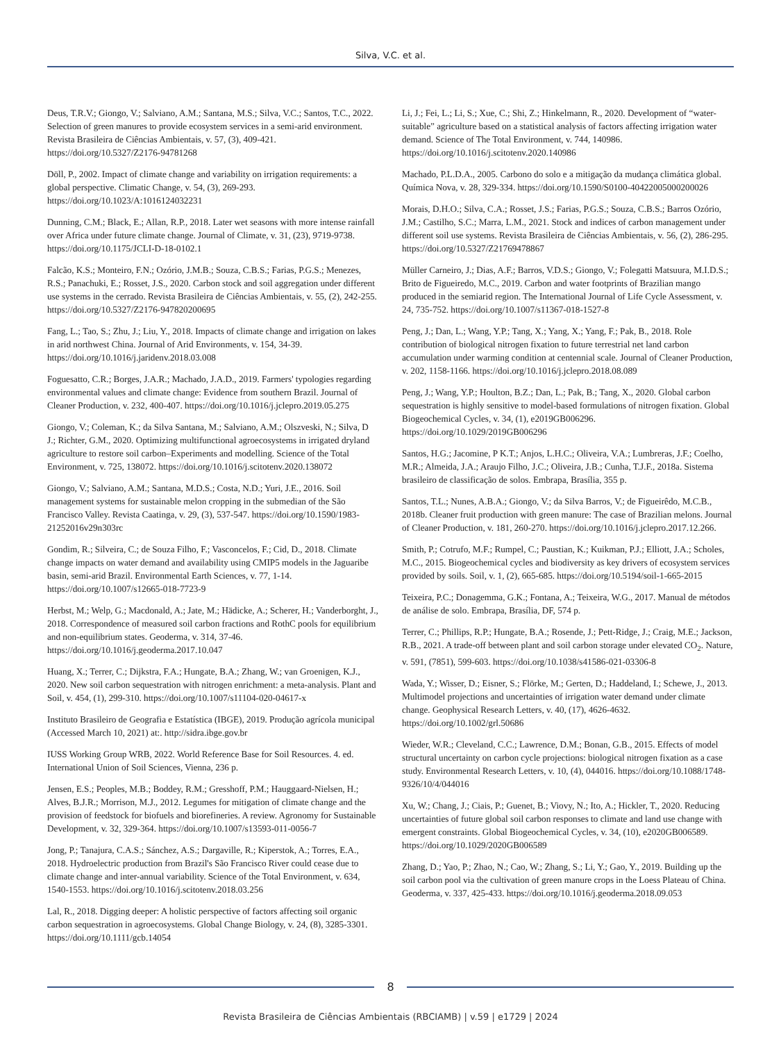Silva, V.C. et al.
Deus, T.R.V.; Giongo, V.; Salviano, A.M.; Santana, M.S.; Silva, V.C.; Santos, T.C., 2022. Selection of green manures to provide ecosystem services in a semi-arid environment. Revista Brasileira de Ciências Ambientais, v. 57, (3), 409-421. https://doi.org/10.5327/Z2176-94781268
Döll, P., 2002. Impact of climate change and variability on irrigation requirements: a global perspective. Climatic Change, v. 54, (3), 269-293. https://doi.org/10.1023/A:1016124032231
Dunning, C.M.; Black, E.; Allan, R.P., 2018. Later wet seasons with more intense rainfall over Africa under future climate change. Journal of Climate, v. 31, (23), 9719-9738. https://doi.org/10.1175/JCLI-D-18-0102.1
Falcão, K.S.; Monteiro, F.N.; Ozório, J.M.B.; Souza, C.B.S.; Farias, P.G.S.; Menezes, R.S.; Panachuki, E.; Rosset, J.S., 2020. Carbon stock and soil aggregation under different use systems in the cerrado. Revista Brasileira de Ciências Ambientais, v. 55, (2), 242-255. https://doi.org/10.5327/Z2176-947820200695
Fang, L.; Tao, S.; Zhu, J.; Liu, Y., 2018. Impacts of climate change and irrigation on lakes in arid northwest China. Journal of Arid Environments, v. 154, 34-39. https://doi.org/10.1016/j.jaridenv.2018.03.008
Foguesatto, C.R.; Borges, J.A.R.; Machado, J.A.D., 2019. Farmers' typologies regarding environmental values and climate change: Evidence from southern Brazil. Journal of Cleaner Production, v. 232, 400-407. https://doi.org/10.1016/j.jclepro.2019.05.275
Giongo, V.; Coleman, K.; da Silva Santana, M.; Salviano, A.M.; Olszveski, N.; Silva, D J.; Richter, G.M., 2020. Optimizing multifunctional agroecosystems in irrigated dryland agriculture to restore soil carbon–Experiments and modelling. Science of the Total Environment, v. 725, 138072. https://doi.org/10.1016/j.scitotenv.2020.138072
Giongo, V.; Salviano, A.M.; Santana, M.D.S.; Costa, N.D.; Yuri, J.E., 2016. Soil management systems for sustainable melon cropping in the submedian of the São Francisco Valley. Revista Caatinga, v. 29, (3), 537-547. https://doi.org/10.1590/1983-21252016v29n303rc
Gondim, R.; Silveira, C.; de Souza Filho, F.; Vasconcelos, F.; Cid, D., 2018. Climate change impacts on water demand and availability using CMIP5 models in the Jaguaribe basin, semi-arid Brazil. Environmental Earth Sciences, v. 77, 1-14. https://doi.org/10.1007/s12665-018-7723-9
Herbst, M.; Welp, G.; Macdonald, A.; Jate, M.; Hädicke, A.; Scherer, H.; Vanderborght, J., 2018. Correspondence of measured soil carbon fractions and RothC pools for equilibrium and non-equilibrium states. Geoderma, v. 314, 37-46. https://doi.org/10.1016/j.geoderma.2017.10.047
Huang, X.; Terrer, C.; Dijkstra, F.A.; Hungate, B.A.; Zhang, W.; van Groenigen, K.J., 2020. New soil carbon sequestration with nitrogen enrichment: a meta-analysis. Plant and Soil, v. 454, (1), 299-310. https://doi.org/10.1007/s11104-020-04617-x
Instituto Brasileiro de Geografia e Estatística (IBGE), 2019. Produção agrícola municipal (Accessed March 10, 2021) at:. http://sidra.ibge.gov.br
IUSS Working Group WRB, 2022. World Reference Base for Soil Resources. 4. ed. International Union of Soil Sciences, Vienna, 236 p.
Jensen, E.S.; Peoples, M.B.; Boddey, R.M.; Gresshoff, P.M.; Hauggaard-Nielsen, H.; Alves, B.J.R.; Morrison, M.J., 2012. Legumes for mitigation of climate change and the provision of feedstock for biofuels and biorefineries. A review. Agronomy for Sustainable Development, v. 32, 329-364. https://doi.org/10.1007/s13593-011-0056-7
Jong, P.; Tanajura, C.A.S.; Sánchez, A.S.; Dargaville, R.; Kiperstok, A.; Torres, E.A., 2018. Hydroelectric production from Brazil's São Francisco River could cease due to climate change and inter-annual variability. Science of the Total Environment, v. 634, 1540-1553. https://doi.org/10.1016/j.scitotenv.2018.03.256
Lal, R., 2018. Digging deeper: A holistic perspective of factors affecting soil organic carbon sequestration in agroecosystems. Global Change Biology, v. 24, (8), 3285-3301. https://doi.org/10.1111/gcb.14054
Li, J.; Fei, L.; Li, S.; Xue, C.; Shi, Z.; Hinkelmann, R., 2020. Development of “water-suitable” agriculture based on a statistical analysis of factors affecting irrigation water demand. Science of The Total Environment, v. 744, 140986. https://doi.org/10.1016/j.scitotenv.2020.140986
Machado, P.L.D.A., 2005. Carbono do solo e a mitigação da mudança climática global. Química Nova, v. 28, 329-334. https://doi.org/10.1590/S0100-40422005000200026
Morais, D.H.O.; Silva, C.A.; Rosset, J.S.; Farias, P.G.S.; Souza, C.B.S.; Barros Ozório, J.M.; Castilho, S.C.; Marra, L.M., 2021. Stock and indices of carbon management under different soil use systems. Revista Brasileira de Ciências Ambientais, v. 56, (2), 286-295. https://doi.org/10.5327/Z21769478867
Müller Carneiro, J.; Dias, A.F.; Barros, V.D.S.; Giongo, V.; Folegatti Matsuura, M.I.D.S.; Brito de Figueiredo, M.C., 2019. Carbon and water footprints of Brazilian mango produced in the semiarid region. The International Journal of Life Cycle Assessment, v. 24, 735-752. https://doi.org/10.1007/s11367-018-1527-8
Peng, J.; Dan, L.; Wang, Y.P.; Tang, X.; Yang, X.; Yang, F.; Pak, B., 2018. Role contribution of biological nitrogen fixation to future terrestrial net land carbon accumulation under warming condition at centennial scale. Journal of Cleaner Production, v. 202, 1158-1166. https://doi.org/10.1016/j.jclepro.2018.08.089
Peng, J.; Wang, Y.P.; Houlton, B.Z.; Dan, L.; Pak, B.; Tang, X., 2020. Global carbon sequestration is highly sensitive to model-based formulations of nitrogen fixation. Global Biogeochemical Cycles, v. 34, (1), e2019GB006296. https://doi.org/10.1029/2019GB006296
Santos, H.G.; Jacomine, P K.T.; Anjos, L.H.C.; Oliveira, V.A.; Lumbreras, J.F.; Coelho, M.R.; Almeida, J.A.; Araujo Filho, J.C.; Oliveira, J.B.; Cunha, T.J.F., 2018a. Sistema brasileiro de classificação de solos. Embrapa, Brasília, 355 p.
Santos, T.L.; Nunes, A.B.A.; Giongo, V.; da Silva Barros, V.; de Figueirêdo, M.C.B., 2018b. Cleaner fruit production with green manure: The case of Brazilian melons. Journal of Cleaner Production, v. 181, 260-270. https://doi.org/10.1016/j.jclepro.2017.12.266.
Smith, P.; Cotrufo, M.F.; Rumpel, C.; Paustian, K.; Kuikman, P.J.; Elliott, J.A.; Scholes, M.C., 2015. Biogeochemical cycles and biodiversity as key drivers of ecosystem services provided by soils. Soil, v. 1, (2), 665-685. https://doi.org/10.5194/soil-1-665-2015
Teixeira, P.C.; Donagemma, G.K.; Fontana, A.; Teixeira, W.G., 2017. Manual de métodos de análise de solo. Embrapa, Brasília, DF, 574 p.
Terrer, C.; Phillips, R.P.; Hungate, B.A.; Rosende, J.; Pett-Ridge, J.; Craig, M.E.; Jackson, R.B., 2021. A trade-off between plant and soil carbon storage under elevated CO<sub>2</sub>. Nature, v. 591, (7851), 599-603. https://doi.org/10.1038/s41586-021-03306-8
Wada, Y.; Wisser, D.; Eisner, S.; Flörke, M.; Gerten, D.; Haddeland, I.; Schewe, J., 2013. Multimodel projections and uncertainties of irrigation water demand under climate change. Geophysical Research Letters, v. 40, (17), 4626-4632. https://doi.org/10.1002/grl.50686
Wieder, W.R.; Cleveland, C.C.; Lawrence, D.M.; Bonan, G.B., 2015. Effects of model structural uncertainty on carbon cycle projections: biological nitrogen fixation as a case study. Environmental Research Letters, v. 10, (4), 044016. https://doi.org/10.1088/1748-9326/10/4/044016
Xu, W.; Chang, J.; Ciais, P.; Guenet, B.; Viovy, N.; Ito, A.; Hickler, T., 2020. Reducing uncertainties of future global soil carbon responses to climate and land use change with emergent constraints. Global Biogeochemical Cycles, v. 34, (10), e2020GB006589. https://doi.org/10.1029/2020GB006589
Zhang, D.; Yao, P.; Zhao, N.; Cao, W.; Zhang, S.; Li, Y.; Gao, Y., 2019. Building up the soil carbon pool via the cultivation of green manure crops in the Loess Plateau of China. Geoderma, v. 337, 425-433. https://doi.org/10.1016/j.geoderma.2018.09.053
8
Revista Brasileira de Ciências Ambientais (RBCIAMB) | v.59 | e1729 | 2024